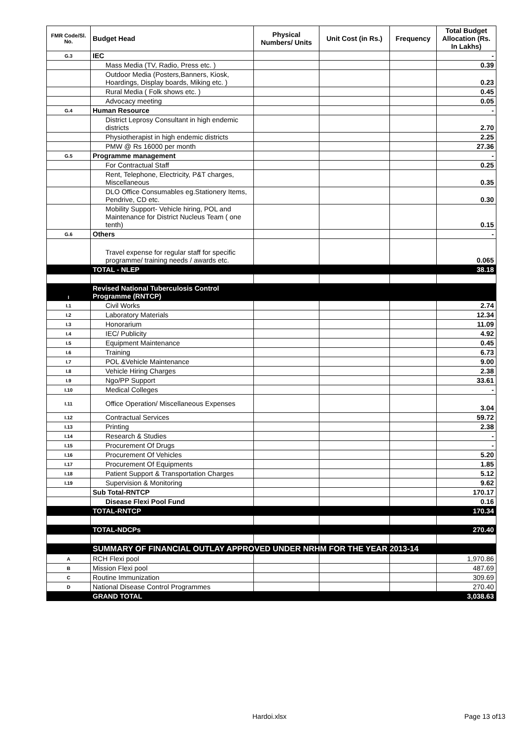| FMR Code/Sl. No. | Budget Head | Physical Numbers/ Units | Unit Cost (in Rs.) | Frequency | Total Budget Allocation (Rs. In Lakhs) |
| --- | --- | --- | --- | --- | --- |
| G.3 | IEC | | | | - |
| | Mass Media (TV, Radio, Press etc. ) | | | | 0.39 |
| | Outdoor Media (Posters,Banners, Kiosk, Hoardings, Display boards, Miking etc. ) | | | | 0.23 |
| | Rural Media ( Folk shows etc. ) | | | | 0.45 |
| | Advocacy meeting | | | | 0.05 |
| G.4 | Human Resource | | | | - |
| | District Leprosy Consultant in high endemic districts | | | | 2.70 |
| | Physiotherapist in high endemic districts | | | | 2.25 |
| | PMW @ Rs 16000 per month | | | | 27.36 |
| G.5 | Programme management | | | | - |
| | For Contractual Staff | | | | 0.25 |
| | Rent, Telephone, Electricity, P&T charges, Miscellaneous | | | | 0.35 |
| | DLO Office Consumables eg.Stationery Items, Pendrive, CD etc. | | | | 0.30 |
| | Mobility Support- Vehicle hiring, POL and Maintenance for District Nucleus Team ( one tenth) | | | | 0.15 |
| G.6 | Others | | | | - |
| | Travel expense for regular staff for specific programme/ training needs / awards etc. | | | | 0.065 |
| | TOTAL - NLEP | | | | 38.18 |
| I | Revised National Tuberculosis Control Programme (RNTCP) | | | | |
| I.1 | Civil Works | | | | 2.74 |
| I.2 | Laboratory Materials | | | | 12.34 |
| I.3 | Honorarium | | | | 11.09 |
| I.4 | IEC/ Publicity | | | | 4.92 |
| I.5 | Equipment Maintenance | | | | 0.45 |
| I.6 | Training | | | | 6.73 |
| I.7 | POL &Vehicle Maintenance | | | | 9.00 |
| I.8 | Vehicle Hiring Charges | | | | 2.38 |
| I.9 | Ngo/PP Support | | | | 33.61 |
| I.10 | Medical Colleges | | | | - |
| I.11 | Office Operation/ Miscellaneous Expenses | | | | 3.04 |
| I.12 | Contractual Services | | | | 59.72 |
| I.13 | Printing | | | | 2.38 |
| I.14 | Research & Studies | | | | - |
| I.15 | Procurement Of Drugs | | | | - |
| I.16 | Procurement Of Vehicles | | | | 5.20 |
| I.17 | Procurement Of Equipments | | | | 1.85 |
| I.18 | Patient Support & Transportation Charges | | | | 5.12 |
| I.19 | Supervision & Monitoring | | | | 9.62 |
| | Sub Total-RNTCP | | | | 170.17 |
| | Disease Flexi Pool Fund | | | | 0.16 |
| | TOTAL-RNTCP | | | | 170.34 |
| | TOTAL-NDCPs | | | | 270.40 |
| | SUMMARY OF FINANCIAL OUTLAY APPROVED UNDER NRHM FOR THE YEAR 2013-14 | | | | |
| A | RCH Flexi pool | | | | 1,970.86 |
| B | Mission Flexi pool | | | | 487.69 |
| C | Routine Immunization | | | | 309.69 |
| D | National Disease Control Programmes | | | | 270.40 |
| | GRAND TOTAL | | | | 3,038.63 |
Hardoi.xlsx Page 13 of13